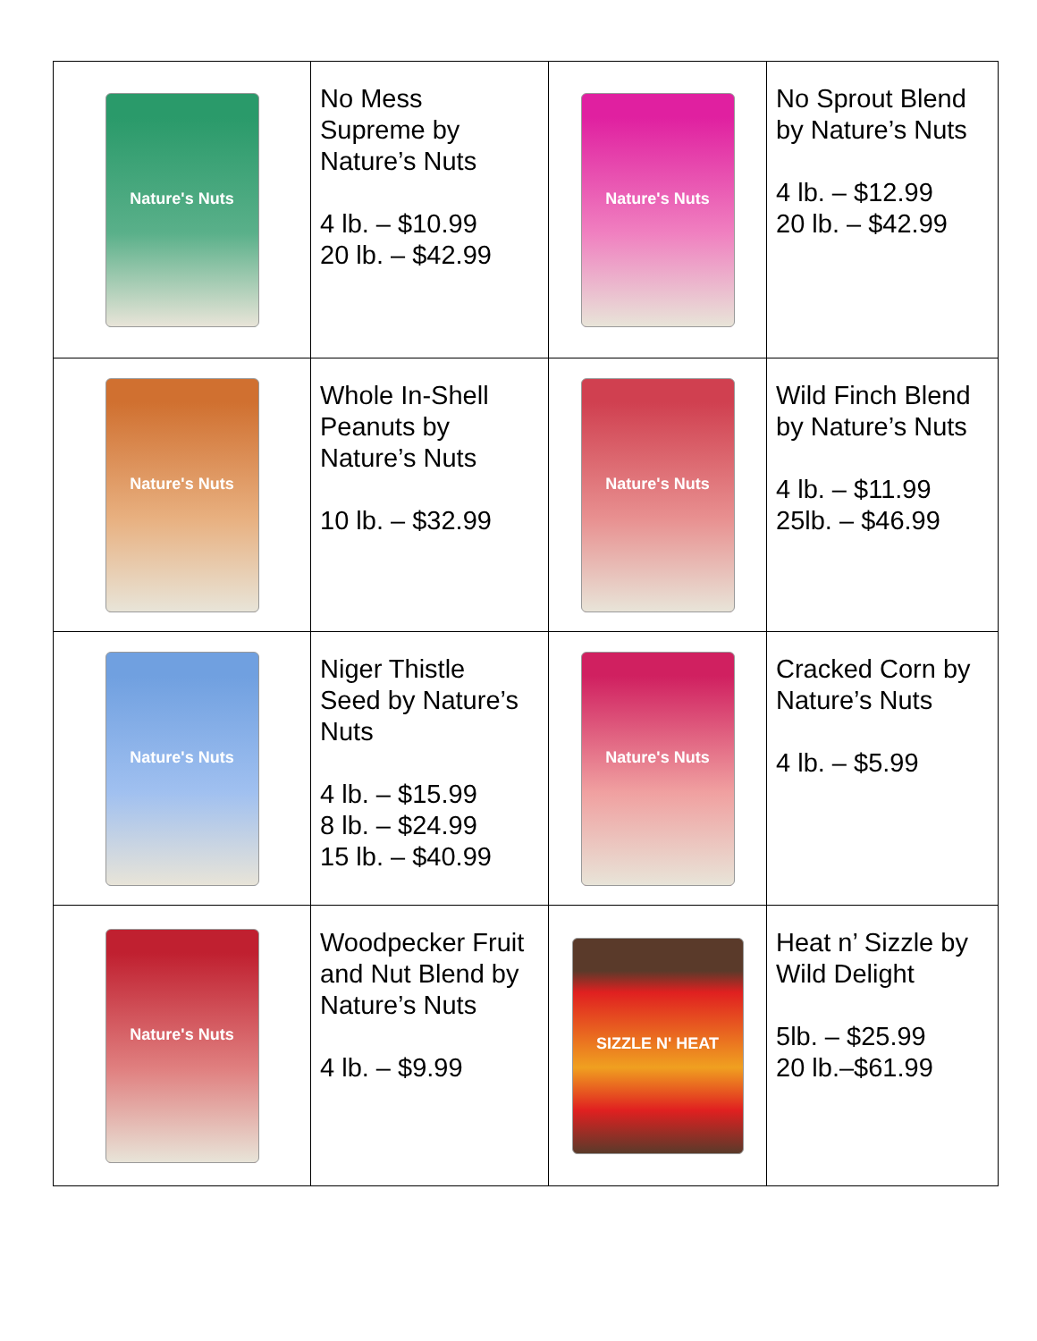| Nature's Nuts | No Mess Supreme by Nature’s Nuts 4 lb. – $10.99 20 lb. – $42.99 | Nature's Nuts | No Sprout Blend by Nature’s Nuts 4 lb. – $12.99 20 lb. – $42.99 |
| Nature's Nuts | Whole In-Shell Peanuts by Nature’s Nuts 10 lb. – $32.99 | Nature's Nuts | Wild Finch Blend by Nature’s Nuts 4 lb. – $11.99 25lb. – $46.99 |
| Nature's Nuts | Niger Thistle Seed by Nature’s Nuts 4 lb. – $15.99 8 lb. – $24.99 15 lb. – $40.99 | Nature's Nuts | Cracked Corn by Nature’s Nuts 4 lb. – $5.99 |
| Nature's Nuts | Woodpecker Fruit and Nut Blend by Nature’s Nuts 4 lb. – $9.99 | SIZZLE N' HEAT | Heat n’ Sizzle by Wild Delight 5lb. – $25.99 20 lb.–$61.99 |